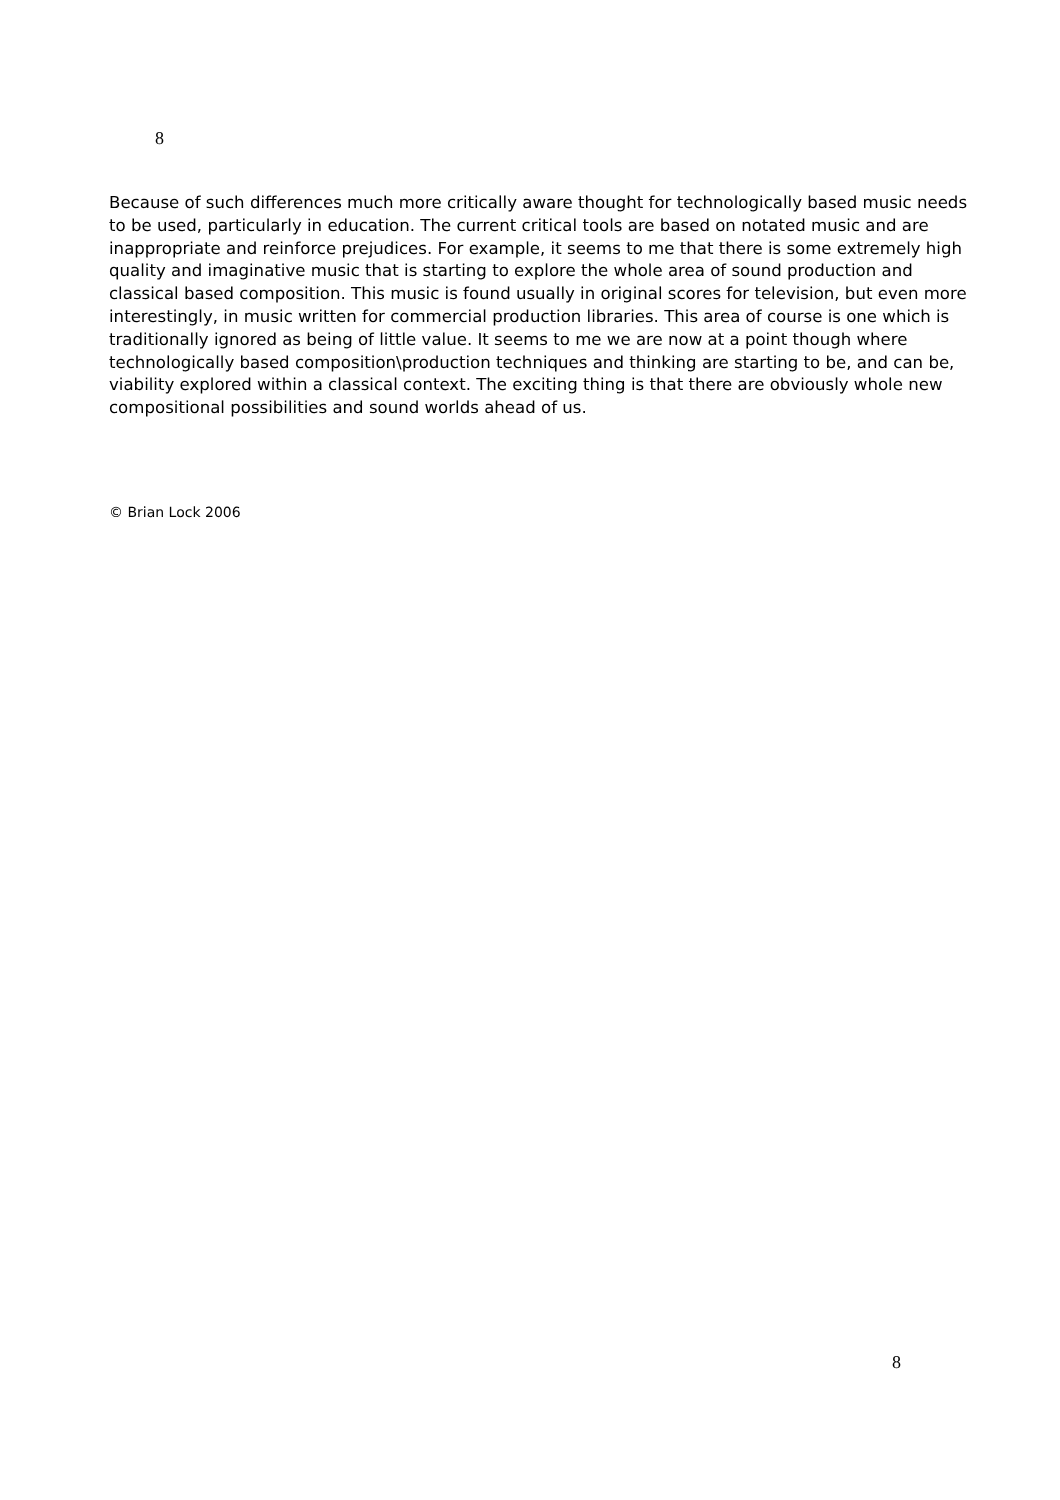8
Because of such differences much more critically aware thought for technologically based music needs to be used, particularly in education. The current critical tools are based on notated music and are inappropriate and reinforce prejudices. For example, it seems to me that there is some extremely high quality and imaginative music that is starting to explore the whole area of sound production and classical based composition. This music is found usually in original scores for television, but even more interestingly, in music written for commercial production libraries. This area of course is one which is traditionally ignored as being of little value. It seems to me we are now at a point though where technologically based composition\production techniques and thinking are starting to be, and can be, viability explored within a classical context. The exciting thing is that there are obviously whole new compositional possibilities and sound worlds ahead of us.
© Brian Lock 2006
8